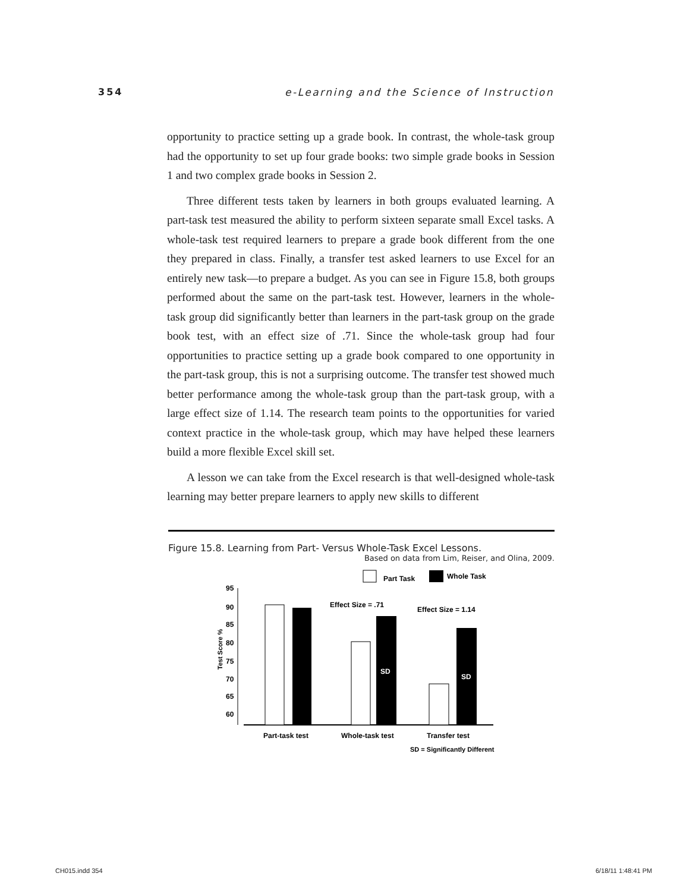354 e-Learning and the Science of Instruction
opportunity to practice setting up a grade book. In contrast, the whole-task group had the opportunity to set up four grade books: two simple grade books in Session 1 and two complex grade books in Session 2.
Three different tests taken by learners in both groups evaluated learning. A part-task test measured the ability to perform sixteen separate small Excel tasks. A whole-task test required learners to prepare a grade book different from the one they prepared in class. Finally, a transfer test asked learners to use Excel for an entirely new task—to prepare a budget. As you can see in Figure 15.8, both groups performed about the same on the part-task test. However, learners in the whole-task group did significantly better than learners in the part-task group on the grade book test, with an effect size of .71. Since the whole-task group had four opportunities to practice setting up a grade book compared to one opportunity in the part-task group, this is not a surprising outcome. The transfer test showed much better performance among the whole-task group than the part-task group, with a large effect size of 1.14. The research team points to the opportunities for varied context practice in the whole-task group, which may have helped these learners build a more flexible Excel skill set.
A lesson we can take from the Excel research is that well-designed whole-task learning may better prepare learners to apply new skills to different
Figure 15.8. Learning from Part- Versus Whole-Task Excel Lessons.
Based on data from Lim, Reiser, and Olina, 2009.
Part Task
Whole Task
Test Score %
95
90
85
80
75
70
65
60
Effect Size = .71
Effect Size = 1.14
SD
SD
Part-task test
Whole-task test
Transfer test
SD = Significantly Different
CH015.indd 354 6/18/11 1:48:41 PM